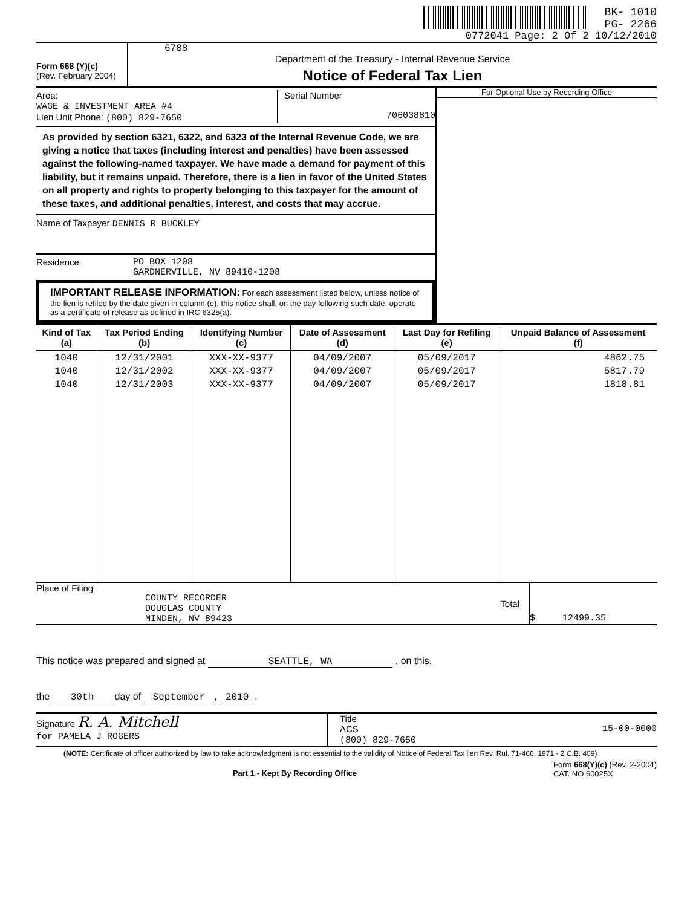BK- 1010
PG- 2266
0772041 Page: 2 Of 2 10/12/2010
Form 668 (Y)(c)
(Rev. February 2004)
6788
Department of the Treasury - Internal Revenue Service
Notice of Federal Tax Lien
Area:
WAGE & INVESTMENT AREA #4
Lien Unit Phone: (800) 829-7650
Serial Number
706038810
As provided by section 6321, 6322, and 6323 of the Internal Revenue Code, we are giving a notice that taxes (including interest and penalties) have been assessed against the following-named taxpayer. We have made a demand for payment of this liability, but it remains unpaid. Therefore, there is a lien in favor of the United States on all property and rights to property belonging to this taxpayer for the amount of these taxes, and additional penalties, interest, and costs that may accrue.
Name of Taxpayer DENNIS R BUCKLEY
Residence PO BOX 1208
GARDNERVILLE, NV 89410-1208
IMPORTANT RELEASE INFORMATION: For each assessment listed below, unless notice of the lien is refiled by the date given in column (e), this notice shall, on the day following such date, operate as a certificate of release as defined in IRC 6325(a).
For Optional Use by Recording Office
| Kind of Tax (a) | Tax Period Ending (b) | Identifying Number (c) | Date of Assessment (d) | Last Day for Refiling (e) | Unpaid Balance of Assessment (f) |
| --- | --- | --- | --- | --- | --- |
| 1040 1040 1040 | 12/31/2001 12/31/2002 12/31/2003 | XXX-XX-9377 XXX-XX-9377 XXX-XX-9377 | 04/09/2007 04/09/2007 04/09/2007 | 05/09/2017 05/09/2017 05/09/2017 | 4862.75 5817.79 1818.81 |
Place of Filing
COUNTY RECORDER
DOUGLAS COUNTY
MINDEN, NV 89423
Total
$ 12499.35
This notice was prepared and signed at SEATTLE, WA , on this,
the 30th day of September, 2010.
Signature R. A. Mitchell
for PAMELA J ROGERS
Title
ACS 15-00-0000
(800) 829-7650
(NOTE: Certificate of officer authorized by law to take acknowledgment is not essential to the validity of Notice of Federal Tax lien Rev. Rul. 71-466, 1971 - 2 C.B. 409)
Part 1 - Kept By Recording Office
Form 668(Y)(c) (Rev. 2-2004)
CAT. NO 60025X